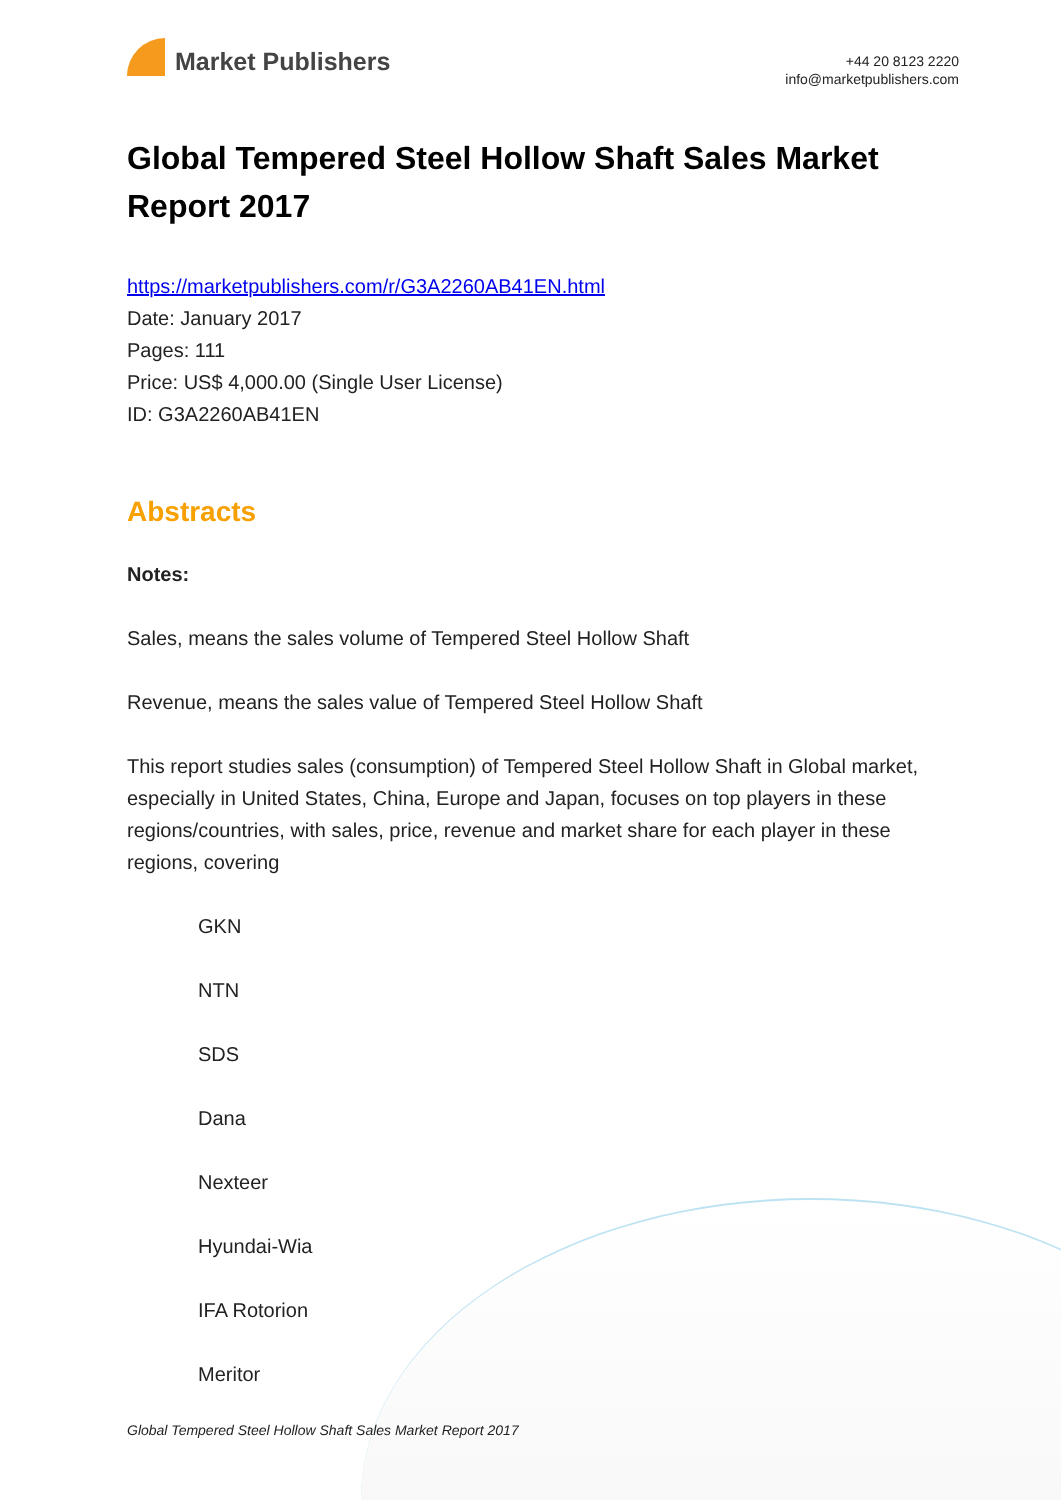Market Publishers
+44 20 8123 2220
info@marketpublishers.com
Global Tempered Steel Hollow Shaft Sales Market Report 2017
https://marketpublishers.com/r/G3A2260AB41EN.html
Date: January 2017
Pages: 111
Price: US$ 4,000.00 (Single User License)
ID: G3A2260AB41EN
Abstracts
Notes:
Sales, means the sales volume of Tempered Steel Hollow Shaft
Revenue, means the sales value of Tempered Steel Hollow Shaft
This report studies sales (consumption) of Tempered Steel Hollow Shaft in Global market, especially in United States, China, Europe and Japan, focuses on top players in these regions/countries, with sales, price, revenue and market share for each player in these regions, covering
GKN
NTN
SDS
Dana
Nexteer
Hyundai-Wia
IFA Rotorion
Meritor
Global Tempered Steel Hollow Shaft Sales Market Report 2017